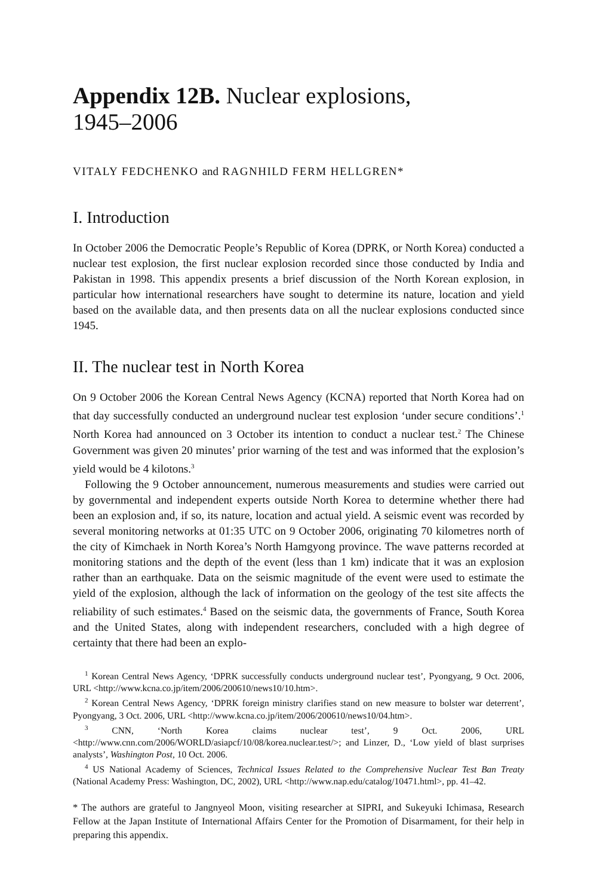Appendix 12B. Nuclear explosions,
1945–2006
VITALY FEDCHENKO and RAGNHILD FERM HELLGREN*
I. Introduction
In October 2006 the Democratic People’s Republic of Korea (DPRK, or North Korea) conducted a nuclear test explosion, the first nuclear explosion recorded since those conducted by India and Pakistan in 1998. This appendix presents a brief discussion of the North Korean explosion, in particular how international researchers have sought to determine its nature, location and yield based on the available data, and then presents data on all the nuclear explosions conducted since 1945.
II. The nuclear test in North Korea
On 9 October 2006 the Korean Central News Agency (KCNA) reported that North Korea had on that day successfully conducted an underground nuclear test explosion ‘under secure conditions’.<sup>1</sup> North Korea had announced on 3 October its intention to conduct a nuclear test.<sup>2</sup> The Chinese Government was given 20 minutes’ prior warning of the test and was informed that the explosion’s yield would be 4 kilotons.<sup>3</sup>
Following the 9 October announcement, numerous measurements and studies were carried out by governmental and independent experts outside North Korea to determine whether there had been an explosion and, if so, its nature, location and actual yield. A seismic event was recorded by several monitoring networks at 01:35 UTC on 9 October 2006, originating 70 kilometres north of the city of Kimchaek in North Korea’s North Hamgyong province. The wave patterns recorded at monitoring stations and the depth of the event (less than 1 km) indicate that it was an explosion rather than an earthquake. Data on the seismic magnitude of the event were used to estimate the yield of the explosion, although the lack of information on the geology of the test site affects the reliability of such estimates.<sup>4</sup> Based on the seismic data, the governments of France, South Korea and the United States, along with independent researchers, concluded with a high degree of certainty that there had been an explo-
<sup>1</sup> Korean Central News Agency, ‘DPRK successfully conducts underground nuclear test’, Pyongyang, 9 Oct. 2006, URL <http://www.kcna.co.jp/item/2006/200610/news10/10.htm>.
<sup>2</sup> Korean Central News Agency, ‘DPRK foreign ministry clarifies stand on new measure to bolster war deterrent’, Pyongyang, 3 Oct. 2006, URL <http://www.kcna.co.jp/item/2006/200610/news10/04.htm>.
<sup>3</sup> CNN, ‘North Korea claims nuclear test’, 9 Oct. 2006, URL <http://www.cnn.com/2006/WORLD/asiapcf/10/08/korea.nuclear.test/>; and Linzer, D., ‘Low yield of blast surprises analysts’, Washington Post, 10 Oct. 2006.
<sup>4</sup> US National Academy of Sciences, Technical Issues Related to the Comprehensive Nuclear Test Ban Treaty (National Academy Press: Washington, DC, 2002), URL <http://www.nap.edu/catalog/10471.html>, pp. 41–42.
* The authors are grateful to Jangnyeol Moon, visiting researcher at SIPRI, and Sukeyuki Ichimasa, Research Fellow at the Japan Institute of International Affairs Center for the Promotion of Disarmament, for their help in preparing this appendix.